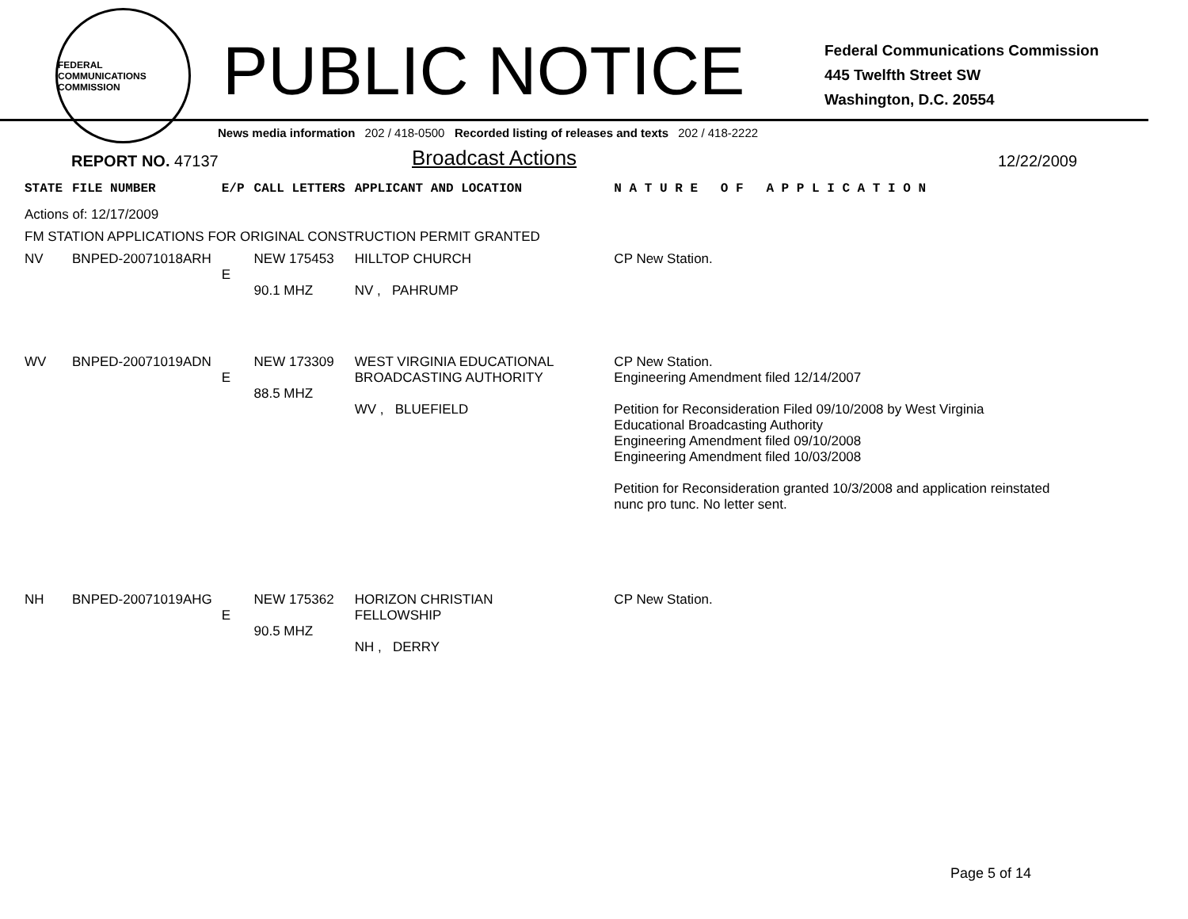FEDERAL COMMUNICATIONS COMMISSION
PUBLIC NOTICE
Federal Communications Commission
445 Twelfth Street SW
Washington, D.C. 20554
News media information 202 / 418-0500 Recorded listing of releases and texts 202 / 418-2222
REPORT NO. 47137
Broadcast Actions
12/22/2009
| STATE | FILE NUMBER | E/P | CALL LETTERS | APPLICANT AND LOCATION | N A T U R E O F A P P L I C A T I O N |
| --- | --- | --- | --- | --- | --- |
| Actions of: 12/17/2009 | | | | | |
| FM STATION APPLICATIONS FOR ORIGINAL CONSTRUCTION PERMIT GRANTED | | | | | |
| NV | BNPED-20071018ARH | E | NEW 175453 90.1 MHZ | HILLTOP CHURCH NV , PAHRUMP | CP New Station. |
| WV | BNPED-20071019ADN | E | NEW 173309 88.5 MHZ | WEST VIRGINIA EDUCATIONAL BROADCASTING AUTHORITY WV , BLUEFIELD | CP New Station. Engineering Amendment filed 12/14/2007 Petition for Reconsideration Filed 09/10/2008 by West Virginia Educational Broadcasting Authority Engineering Amendment filed 09/10/2008 Engineering Amendment filed 10/03/2008 Petition for Reconsideration granted 10/3/2008 and application reinstated nunc pro tunc. No letter sent. |
| NH | BNPED-20071019AHG | E | NEW 175362 90.5 MHZ | HORIZON CHRISTIAN FELLOWSHIP NH , DERRY | CP New Station. |
Page 5 of 14